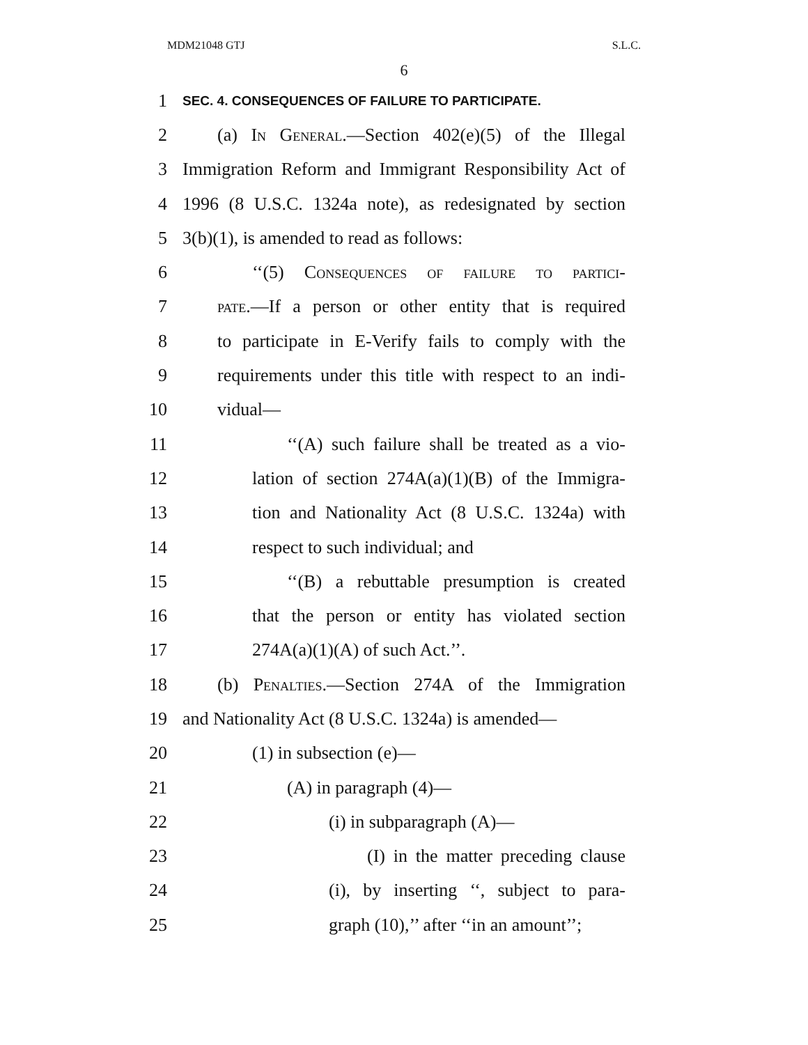MDM21048 GTJ S.L.C.
6
1 SEC. 4. CONSEQUENCES OF FAILURE TO PARTICIPATE.
2 (a) In General.—Section 402(e)(5) of the Illegal
3 Immigration Reform and Immigrant Responsibility Act of
4 1996 (8 U.S.C. 1324a note), as redesignated by section
5 3(b)(1), is amended to read as follows:
6 ‘‘(5) Consequences of failure to partici-
7 pate.—If a person or other entity that is required
8 to participate in E-Verify fails to comply with the
9 requirements under this title with respect to an indi-
10 vidual—
11 ‘‘(A) such failure shall be treated as a vio-
12 lation of section 274A(a)(1)(B) of the Immigra-
13 tion and Nationality Act (8 U.S.C. 1324a) with
14 respect to such individual; and
15 ‘‘(B) a rebuttable presumption is created
16 that the person or entity has violated section
17 274A(a)(1)(A) of such Act.’’.
18 (b) Penalties.—Section 274A of the Immigration
19 and Nationality Act (8 U.S.C. 1324a) is amended—
20 (1) in subsection (e)—
21 (A) in paragraph (4)—
22 (i) in subparagraph (A)—
23 (I) in the matter preceding clause
24 (i), by inserting ‘‘, subject to para-
25 graph (10),’’ after ‘‘in an amount’’;